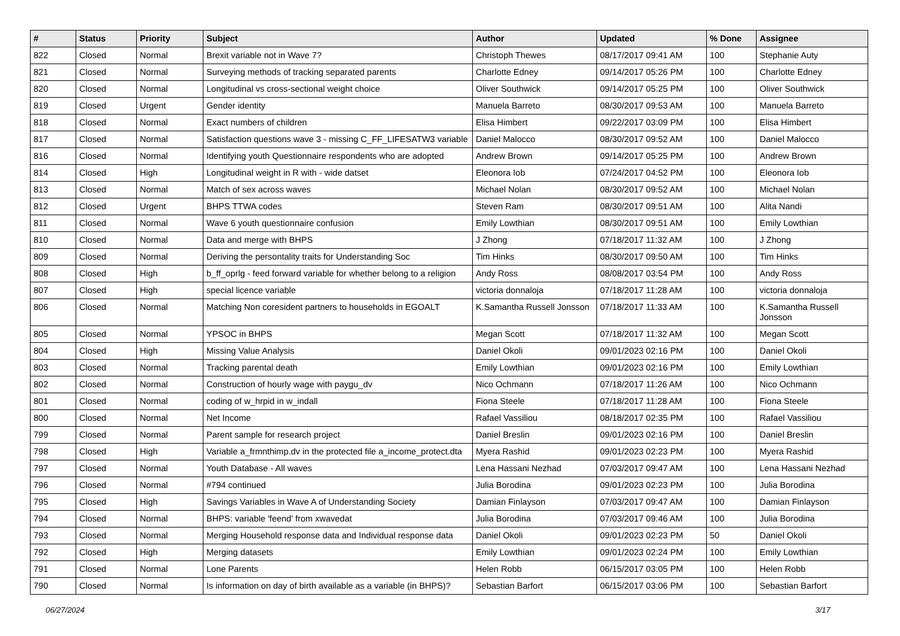| # | Status | Priority | Subject | Author | Updated | % Done | Assignee |
| --- | --- | --- | --- | --- | --- | --- | --- |
| 822 | Closed | Normal | Brexit variable not in Wave 7? | Christoph Thewes | 08/17/2017 09:41 AM | 100 | Stephanie Auty |
| 821 | Closed | Normal | Surveying methods of tracking separated parents | Charlotte Edney | 09/14/2017 05:26 PM | 100 | Charlotte Edney |
| 820 | Closed | Normal | Longitudinal vs cross-sectional weight choice | Oliver Southwick | 09/14/2017 05:25 PM | 100 | Oliver Southwick |
| 819 | Closed | Urgent | Gender identity | Manuela Barreto | 08/30/2017 09:53 AM | 100 | Manuela Barreto |
| 818 | Closed | Normal | Exact numbers of children | Elisa Himbert | 09/22/2017 03:09 PM | 100 | Elisa Himbert |
| 817 | Closed | Normal | Satisfaction questions wave 3 - missing C_FF_LIFESATW3 variable | Daniel Malocco | 08/30/2017 09:52 AM | 100 | Daniel Malocco |
| 816 | Closed | Normal | Identifying youth Questionnaire respondents who are adopted | Andrew Brown | 09/14/2017 05:25 PM | 100 | Andrew Brown |
| 814 | Closed | High | Longitudinal weight in R with - wide datset | Eleonora Iob | 07/24/2017 04:52 PM | 100 | Eleonora Iob |
| 813 | Closed | Normal | Match of sex across waves | Michael Nolan | 08/30/2017 09:52 AM | 100 | Michael Nolan |
| 812 | Closed | Urgent | BHPS TTWA codes | Steven Ram | 08/30/2017 09:51 AM | 100 | Alita Nandi |
| 811 | Closed | Normal | Wave 6 youth questionnaire confusion | Emily Lowthian | 08/30/2017 09:51 AM | 100 | Emily Lowthian |
| 810 | Closed | Normal | Data and merge with BHPS | J Zhong | 07/18/2017 11:32 AM | 100 | J Zhong |
| 809 | Closed | Normal | Deriving the persontality traits for Understanding Soc | Tim Hinks | 08/30/2017 09:50 AM | 100 | Tim Hinks |
| 808 | Closed | High | b_ff_oprlg - feed forward variable for whether belong to a religion | Andy Ross | 08/08/2017 03:54 PM | 100 | Andy Ross |
| 807 | Closed | High | special licence variable | victoria donnaloja | 07/18/2017 11:28 AM | 100 | victoria donnaloja |
| 806 | Closed | Normal | Matching Non coresident partners to households in EGOALT | K.Samantha Russell Jonsson | 07/18/2017 11:33 AM | 100 | K.Samantha Russell Jonsson |
| 805 | Closed | Normal | YPSOC in BHPS | Megan Scott | 07/18/2017 11:32 AM | 100 | Megan Scott |
| 804 | Closed | High | Missing Value Analysis | Daniel Okoli | 09/01/2023 02:16 PM | 100 | Daniel Okoli |
| 803 | Closed | Normal | Tracking parental death | Emily Lowthian | 09/01/2023 02:16 PM | 100 | Emily Lowthian |
| 802 | Closed | Normal | Construction of hourly wage with paygu_dv | Nico Ochmann | 07/18/2017 11:26 AM | 100 | Nico Ochmann |
| 801 | Closed | Normal | coding of w_hrpid in w_indall | Fiona Steele | 07/18/2017 11:28 AM | 100 | Fiona Steele |
| 800 | Closed | Normal | Net Income | Rafael Vassiliou | 08/18/2017 02:35 PM | 100 | Rafael Vassiliou |
| 799 | Closed | Normal | Parent sample for research project | Daniel Breslin | 09/01/2023 02:16 PM | 100 | Daniel Breslin |
| 798 | Closed | High | Variable a_frmnthimp.dv in the protected file a_income_protect.dta | Myera Rashid | 09/01/2023 02:23 PM | 100 | Myera Rashid |
| 797 | Closed | Normal | Youth Database - All waves | Lena Hassani Nezhad | 07/03/2017 09:47 AM | 100 | Lena Hassani Nezhad |
| 796 | Closed | Normal | #794 continued | Julia Borodina | 09/01/2023 02:23 PM | 100 | Julia Borodina |
| 795 | Closed | High | Savings Variables in Wave A of Understanding Society | Damian Finlayson | 07/03/2017 09:47 AM | 100 | Damian Finlayson |
| 794 | Closed | Normal | BHPS: variable 'feend' from xwavedat | Julia Borodina | 07/03/2017 09:46 AM | 100 | Julia Borodina |
| 793 | Closed | Normal | Merging Household response data and Individual response data | Daniel Okoli | 09/01/2023 02:23 PM | 50 | Daniel Okoli |
| 792 | Closed | High | Merging datasets | Emily Lowthian | 09/01/2023 02:24 PM | 100 | Emily Lowthian |
| 791 | Closed | Normal | Lone Parents | Helen Robb | 06/15/2017 03:05 PM | 100 | Helen Robb |
| 790 | Closed | Normal | Is information on day of birth available as a variable (in BHPS)? | Sebastian Barfort | 06/15/2017 03:06 PM | 100 | Sebastian Barfort |
06/27/2024 3/17